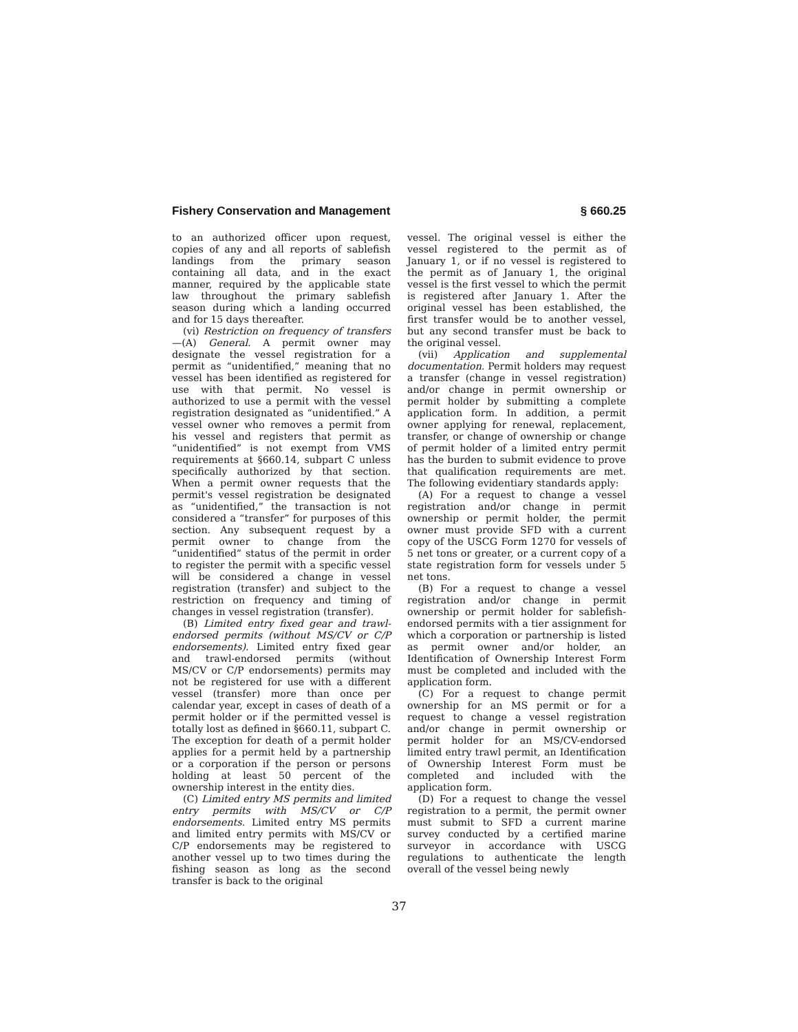Fishery Conservation and Management § 660.25
to an authorized officer upon request, copies of any and all reports of sablefish landings from the primary season containing all data, and in the exact manner, required by the applicable state law throughout the primary sablefish season during which a landing occurred and for 15 days thereafter.
(vi) Restriction on frequency of transfers—(A) General. A permit owner may designate the vessel registration for a permit as “unidentified,” meaning that no vessel has been identified as registered for use with that permit. No vessel is authorized to use a permit with the vessel registration designated as “unidentified.” A vessel owner who removes a permit from his vessel and registers that permit as “unidentified” is not exempt from VMS requirements at §660.14, subpart C unless specifically authorized by that section. When a permit owner requests that the permit's vessel registration be designated as “unidentified,” the transaction is not considered a “transfer” for purposes of this section. Any subsequent request by a permit owner to change from the “unidentified” status of the permit in order to register the permit with a specific vessel will be considered a change in vessel registration (transfer) and subject to the restriction on frequency and timing of changes in vessel registration (transfer).
(B) Limited entry fixed gear and trawl-endorsed permits (without MS/CV or C/P endorsements). Limited entry fixed gear and trawl-endorsed permits (without MS/CV or C/P endorsements) permits may not be registered for use with a different vessel (transfer) more than once per calendar year, except in cases of death of a permit holder or if the permitted vessel is totally lost as defined in §660.11, subpart C. The exception for death of a permit holder applies for a permit held by a partnership or a corporation if the person or persons holding at least 50 percent of the ownership interest in the entity dies.
(C) Limited entry MS permits and limited entry permits with MS/CV or C/P endorsements. Limited entry MS permits and limited entry permits with MS/CV or C/P endorsements may be registered to another vessel up to two times during the fishing season as long as the second transfer is back to the original
vessel. The original vessel is either the vessel registered to the permit as of January 1, or if no vessel is registered to the permit as of January 1, the original vessel is the first vessel to which the permit is registered after January 1. After the original vessel has been established, the first transfer would be to another vessel, but any second transfer must be back to the original vessel.
(vii) Application and supplemental documentation. Permit holders may request a transfer (change in vessel registration) and/or change in permit ownership or permit holder by submitting a complete application form. In addition, a permit owner applying for renewal, replacement, transfer, or change of ownership or change of permit holder of a limited entry permit has the burden to submit evidence to prove that qualification requirements are met. The following evidentiary standards apply:
(A) For a request to change a vessel registration and/or change in permit ownership or permit holder, the permit owner must provide SFD with a current copy of the USCG Form 1270 for vessels of 5 net tons or greater, or a current copy of a state registration form for vessels under 5 net tons.
(B) For a request to change a vessel registration and/or change in permit ownership or permit holder for sablefish-endorsed permits with a tier assignment for which a corporation or partnership is listed as permit owner and/or holder, an Identification of Ownership Interest Form must be completed and included with the application form.
(C) For a request to change permit ownership for an MS permit or for a request to change a vessel registration and/or change in permit ownership or permit holder for an MS/CV-endorsed limited entry trawl permit, an Identification of Ownership Interest Form must be completed and included with the application form.
(D) For a request to change the vessel registration to a permit, the permit owner must submit to SFD a current marine survey conducted by a certified marine surveyor in accordance with USCG regulations to authenticate the length overall of the vessel being newly
37